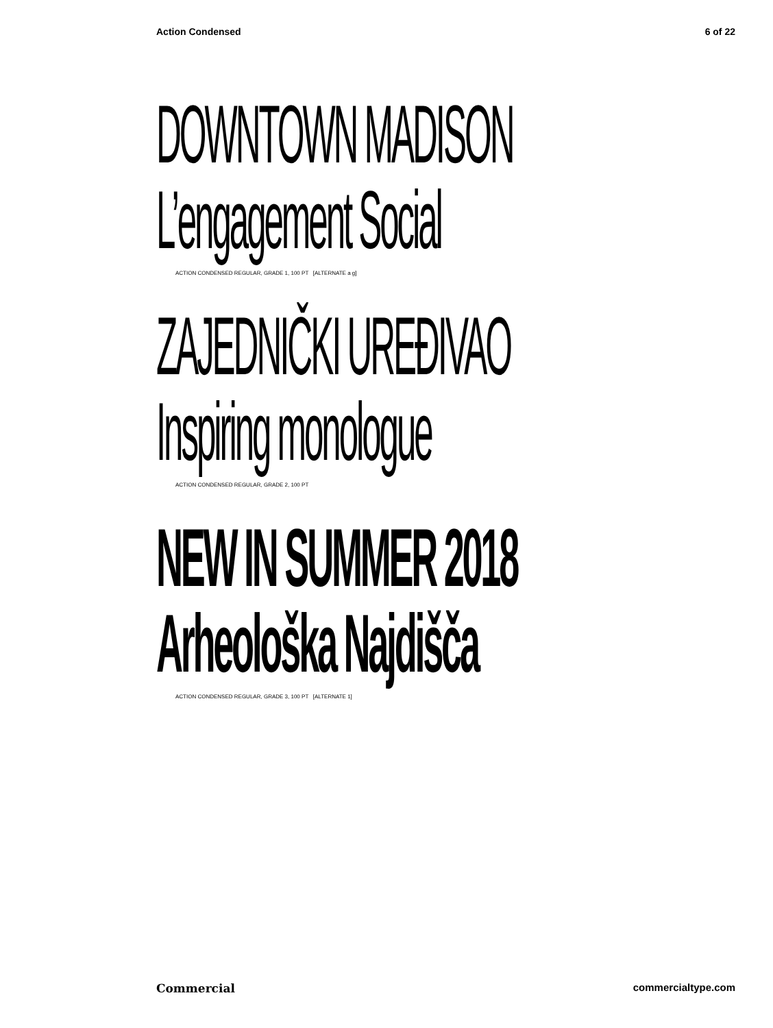Action Condensed 6 of 22
DOWNTOWN MADISON
L’engagement Social
ACTION CONDENSED REGULAR, GRADE 1, 100 PT [ALTERNATE a g]
ZAJEDNIČKI UREĐIVAO
Inspiring monologue
ACTION CONDENSED REGULAR, GRADE 2, 100 PT
NEW IN SUMMER 2018
Arheološka Najdišča
ACTION CONDENSED REGULAR, GRADE 3, 100 PT [ALTERNATE 1]
Commercial commercialtype.com